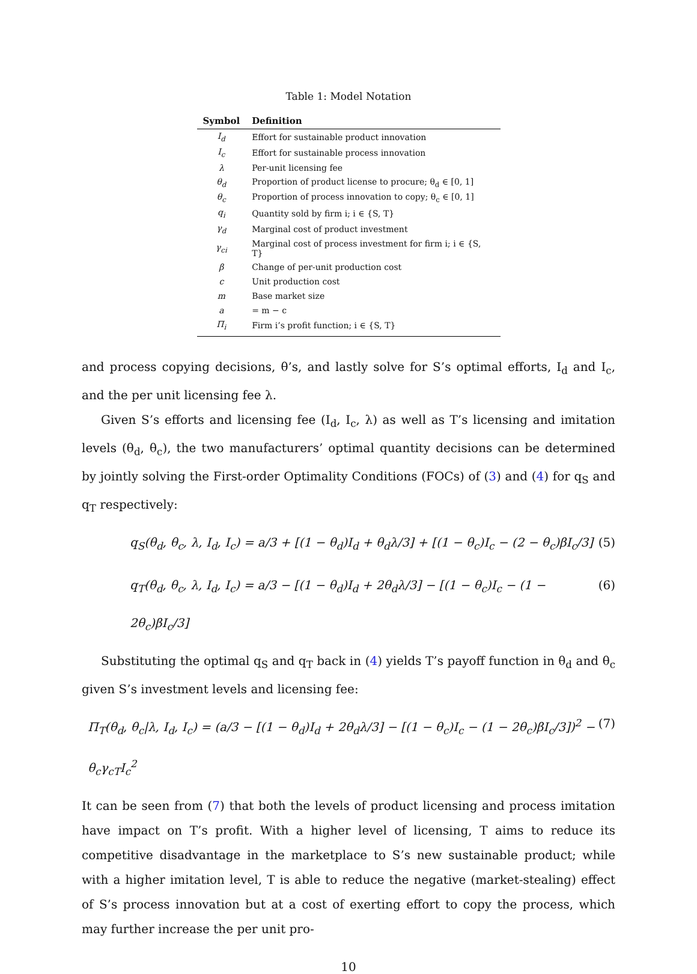Table 1: Model Notation
| Symbol | Definition |
| --- | --- |
| I<sub>d</sub> | Effort for sustainable product innovation |
| I<sub>c</sub> | Effort for sustainable process innovation |
| λ | Per-unit licensing fee |
| θ<sub>d</sub> | Proportion of product license to procure; θ<sub>d</sub> ∈ [0, 1] |
| θ<sub>c</sub> | Proportion of process innovation to copy; θ<sub>c</sub> ∈ [0, 1] |
| q<sub>i</sub> | Quantity sold by firm i; i ∈ {S, T} |
| γ<sub>d</sub> | Marginal cost of product investment |
| γ<sub>ci</sub> | Marginal cost of process investment for firm i; i ∈ {S, T} |
| β | Change of per-unit production cost |
| c | Unit production cost |
| m | Base market size |
| a | = m − c |
| Π<sub>i</sub> | Firm i’s profit function; i ∈ {S, T} |
and process copying decisions, θ’s, and lastly solve for S’s optimal efforts, I<sub>d</sub> and I<sub>c</sub>, and the per unit licensing fee λ.
Given S’s efforts and licensing fee (I<sub>d</sub>, I<sub>c</sub>, λ) as well as T’s licensing and imitation levels (θ<sub>d</sub>, θ<sub>c</sub>), the two manufacturers’ optimal quantity decisions can be determined by jointly solving the First-order Optimality Conditions (FOCs) of (3) and (4) for q<sub>S</sub> and q<sub>T</sub> respectively:
q<sub>S</sub>(θ<sub>d</sub>, θ<sub>c</sub>, λ, I<sub>d</sub>, I<sub>c</sub>) = a/3 + [(1 − θ<sub>d</sub>)I<sub>d</sub> + θ<sub>d</sub>λ/3] + [(1 − θ<sub>c</sub>)I<sub>c</sub> − (2 − θ<sub>c</sub>)βI<sub>c</sub>/3] (5)
q<sub>T</sub>(θ<sub>d</sub>, θ<sub>c</sub>, λ, I<sub>d</sub>, I<sub>c</sub>) = a/3 − [(1 − θ<sub>d</sub>)I<sub>d</sub> + 2θ<sub>d</sub>λ/3] − [(1 − θ<sub>c</sub>)I<sub>c</sub> − (1 − 2θ<sub>c</sub>)βI<sub>c</sub>/3] (6)
Substituting the optimal q<sub>S</sub> and q<sub>T</sub> back in (4) yields T’s payoff function in θ<sub>d</sub> and θ<sub>c</sub> given S’s investment levels and licensing fee:
Π<sub>T</sub>(θ<sub>d</sub>, θ<sub>c</sub>|λ, I<sub>d</sub>, I<sub>c</sub>) = (a/3 − [(1 − θ<sub>d</sub>)I<sub>d</sub> + 2θ<sub>d</sub>λ/3] − [(1 − θ<sub>c</sub>)I<sub>c</sub> − (1 − 2θ<sub>c</sub>)βI<sub>c</sub>/3])<sup>2</sup> − θ<sub>c</sub>γ<sub>cT</sub>I<sub>c</sub><sup>2</sup> (7)
It can be seen from (7) that both the levels of product licensing and process imitation have impact on T’s profit. With a higher level of licensing, T aims to reduce its competitive disadvantage in the marketplace to S’s new sustainable product; while with a higher imitation level, T is able to reduce the negative (market-stealing) effect of S’s process innovation but at a cost of exerting effort to copy the process, which may further increase the per unit pro-
10